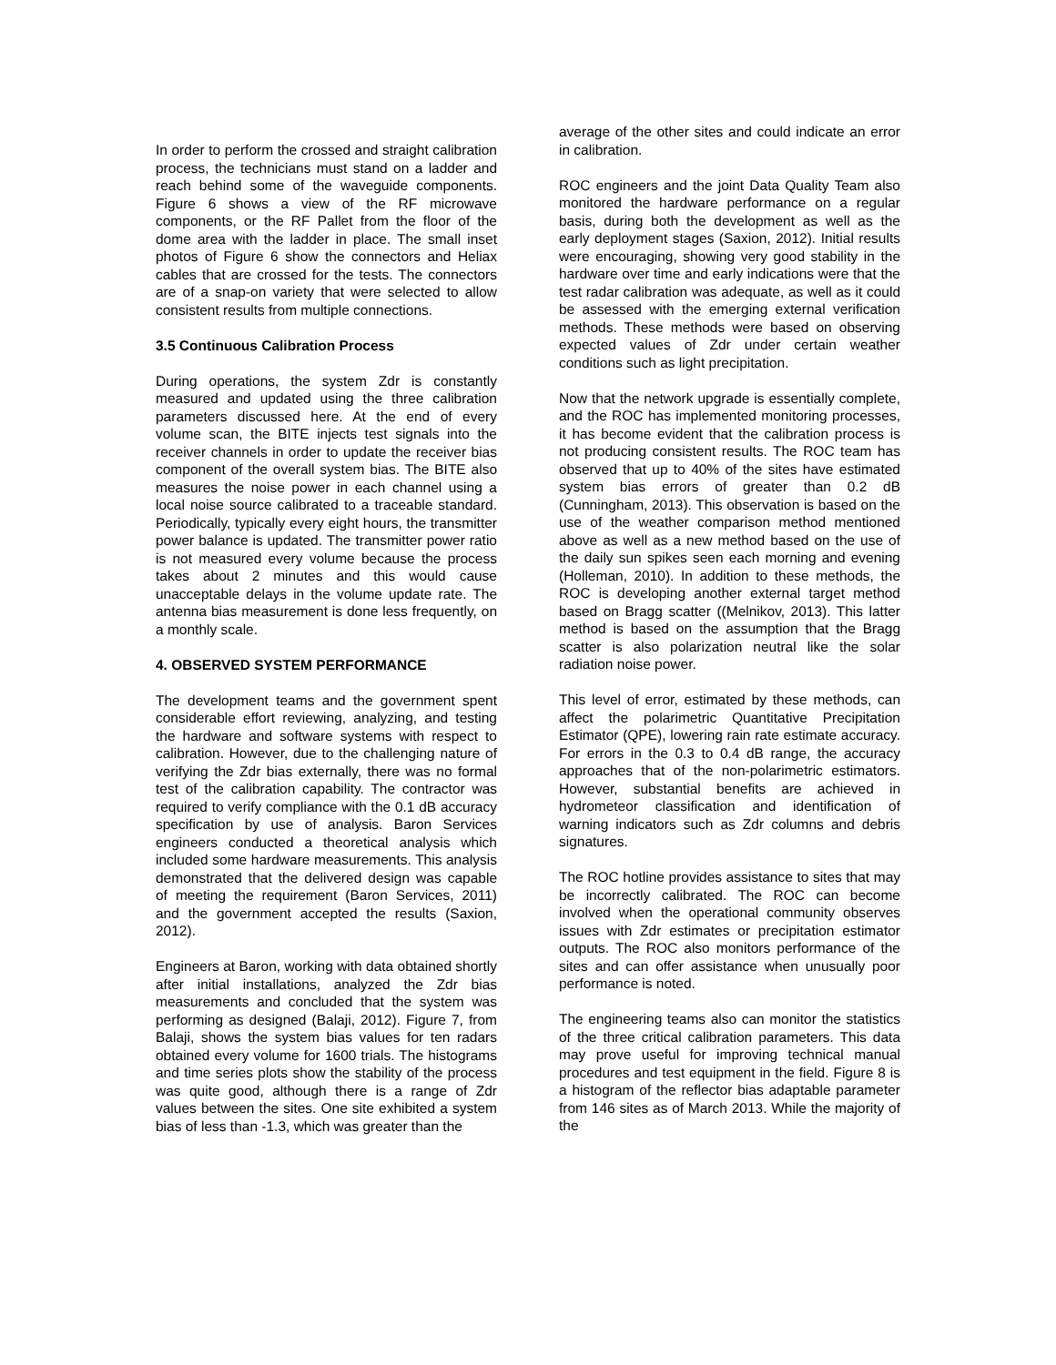In order to perform the crossed and straight calibration process, the technicians must stand on a ladder and reach behind some of the waveguide components. Figure 6 shows a view of the RF microwave components, or the RF Pallet from the floor of the dome area with the ladder in place. The small inset photos of Figure 6 show the connectors and Heliax cables that are crossed for the tests. The connectors are of a snap-on variety that were selected to allow consistent results from multiple connections.
3.5 Continuous Calibration Process
During operations, the system Zdr is constantly measured and updated using the three calibration parameters discussed here. At the end of every volume scan, the BITE injects test signals into the receiver channels in order to update the receiver bias component of the overall system bias. The BITE also measures the noise power in each channel using a local noise source calibrated to a traceable standard. Periodically, typically every eight hours, the transmitter power balance is updated. The transmitter power ratio is not measured every volume because the process takes about 2 minutes and this would cause unacceptable delays in the volume update rate. The antenna bias measurement is done less frequently, on a monthly scale.
4. OBSERVED SYSTEM PERFORMANCE
The development teams and the government spent considerable effort reviewing, analyzing, and testing the hardware and software systems with respect to calibration. However, due to the challenging nature of verifying the Zdr bias externally, there was no formal test of the calibration capability. The contractor was required to verify compliance with the 0.1 dB accuracy specification by use of analysis. Baron Services engineers conducted a theoretical analysis which included some hardware measurements. This analysis demonstrated that the delivered design was capable of meeting the requirement (Baron Services, 2011) and the government accepted the results (Saxion, 2012).
Engineers at Baron, working with data obtained shortly after initial installations, analyzed the Zdr bias measurements and concluded that the system was performing as designed (Balaji, 2012). Figure 7, from Balaji, shows the system bias values for ten radars obtained every volume for 1600 trials. The histograms and time series plots show the stability of the process was quite good, although there is a range of Zdr values between the sites. One site exhibited a system bias of less than -1.3, which was greater than the
average of the other sites and could indicate an error in calibration.
ROC engineers and the joint Data Quality Team also monitored the hardware performance on a regular basis, during both the development as well as the early deployment stages (Saxion, 2012). Initial results were encouraging, showing very good stability in the hardware over time and early indications were that the test radar calibration was adequate, as well as it could be assessed with the emerging external verification methods. These methods were based on observing expected values of Zdr under certain weather conditions such as light precipitation.
Now that the network upgrade is essentially complete, and the ROC has implemented monitoring processes, it has become evident that the calibration process is not producing consistent results. The ROC team has observed that up to 40% of the sites have estimated system bias errors of greater than 0.2 dB (Cunningham, 2013). This observation is based on the use of the weather comparison method mentioned above as well as a new method based on the use of the daily sun spikes seen each morning and evening (Holleman, 2010). In addition to these methods, the ROC is developing another external target method based on Bragg scatter ((Melnikov, 2013). This latter method is based on the assumption that the Bragg scatter is also polarization neutral like the solar radiation noise power.
This level of error, estimated by these methods, can affect the polarimetric Quantitative Precipitation Estimator (QPE), lowering rain rate estimate accuracy. For errors in the 0.3 to 0.4 dB range, the accuracy approaches that of the non-polarimetric estimators. However, substantial benefits are achieved in hydrometeor classification and identification of warning indicators such as Zdr columns and debris signatures.
The ROC hotline provides assistance to sites that may be incorrectly calibrated. The ROC can become involved when the operational community observes issues with Zdr estimates or precipitation estimator outputs. The ROC also monitors performance of the sites and can offer assistance when unusually poor performance is noted.
The engineering teams also can monitor the statistics of the three critical calibration parameters. This data may prove useful for improving technical manual procedures and test equipment in the field. Figure 8 is a histogram of the reflector bias adaptable parameter from 146 sites as of March 2013. While the majority of the